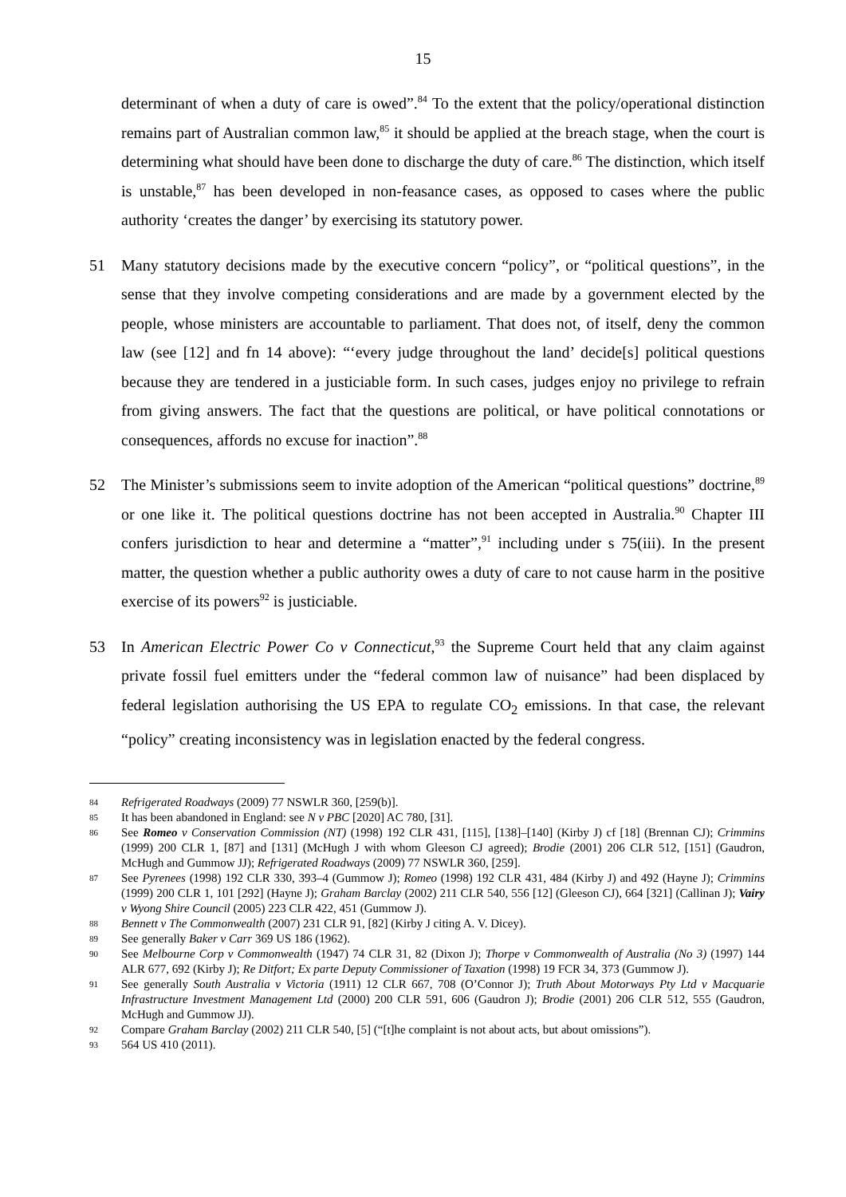15
determinant of when a duty of care is owed”.<sup>84</sup> To the extent that the policy/operational distinction remains part of Australian common law,<sup>85</sup> it should be applied at the breach stage, when the court is determining what should have been done to discharge the duty of care.<sup>86</sup> The distinction, which itself is unstable,<sup>87</sup> has been developed in non-feasance cases, as opposed to cases where the public authority ‘creates the danger’ by exercising its statutory power.
51 Many statutory decisions made by the executive concern “policy”, or “political questions”, in the sense that they involve competing considerations and are made by a government elected by the people, whose ministers are accountable to parliament. That does not, of itself, deny the common law (see [12] and fn 14 above): “‘every judge throughout the land’ decide[s] political questions because they are tendered in a justiciable form. In such cases, judges enjoy no privilege to refrain from giving answers. The fact that the questions are political, or have political connotations or consequences, affords no excuse for inaction”.<sup>88</sup>
52 The Minister’s submissions seem to invite adoption of the American “political questions” doctrine,<sup>89</sup> or one like it. The political questions doctrine has not been accepted in Australia.<sup>90</sup> Chapter III confers jurisdiction to hear and determine a “matter”,<sup>91</sup> including under s 75(iii). In the present matter, the question whether a public authority owes a duty of care to not cause harm in the positive exercise of its powers<sup>92</sup> is justiciable.
53 In American Electric Power Co v Connecticut,<sup>93</sup> the Supreme Court held that any claim against private fossil fuel emitters under the “federal common law of nuisance” had been displaced by federal legislation authorising the US EPA to regulate CO<sub>2</sub> emissions. In that case, the relevant “policy” creating inconsistency was in legislation enacted by the federal congress.
84
Refrigerated Roadways (2009) 77 NSWLR 360, [259(b)].
85
It has been abandoned in England: see N v PBC [2020] AC 780, [31].
86
See Romeo v Conservation Commission (NT) (1998) 192 CLR 431, [115], [138]–[140] (Kirby J) cf [18] (Brennan CJ); Crimmins (1999) 200 CLR 1, [87] and [131] (McHugh J with whom Gleeson CJ agreed); Brodie (2001) 206 CLR 512, [151] (Gaudron, McHugh and Gummow JJ); Refrigerated Roadways (2009) 77 NSWLR 360, [259].
87
See Pyrenees (1998) 192 CLR 330, 393–4 (Gummow J); Romeo (1998) 192 CLR 431, 484 (Kirby J) and 492 (Hayne J); Crimmins (1999) 200 CLR 1, 101 [292] (Hayne J); Graham Barclay (2002) 211 CLR 540, 556 [12] (Gleeson CJ), 664 [321] (Callinan J); Vairy v Wyong Shire Council (2005) 223 CLR 422, 451 (Gummow J).
88
Bennett v The Commonwealth (2007) 231 CLR 91, [82] (Kirby J citing A. V. Dicey).
89
See generally Baker v Carr 369 US 186 (1962).
90
See Melbourne Corp v Commonwealth (1947) 74 CLR 31, 82 (Dixon J); Thorpe v Commonwealth of Australia (No 3) (1997) 144 ALR 677, 692 (Kirby J); Re Ditfort; Ex parte Deputy Commissioner of Taxation (1998) 19 FCR 34, 373 (Gummow J).
91
See generally South Australia v Victoria (1911) 12 CLR 667, 708 (O’Connor J); Truth About Motorways Pty Ltd v Macquarie Infrastructure Investment Management Ltd (2000) 200 CLR 591, 606 (Gaudron J); Brodie (2001) 206 CLR 512, 555 (Gaudron, McHugh and Gummow JJ).
92
Compare Graham Barclay (2002) 211 CLR 540, [5] (“[t]he complaint is not about acts, but about omissions”).
93
564 US 410 (2011).